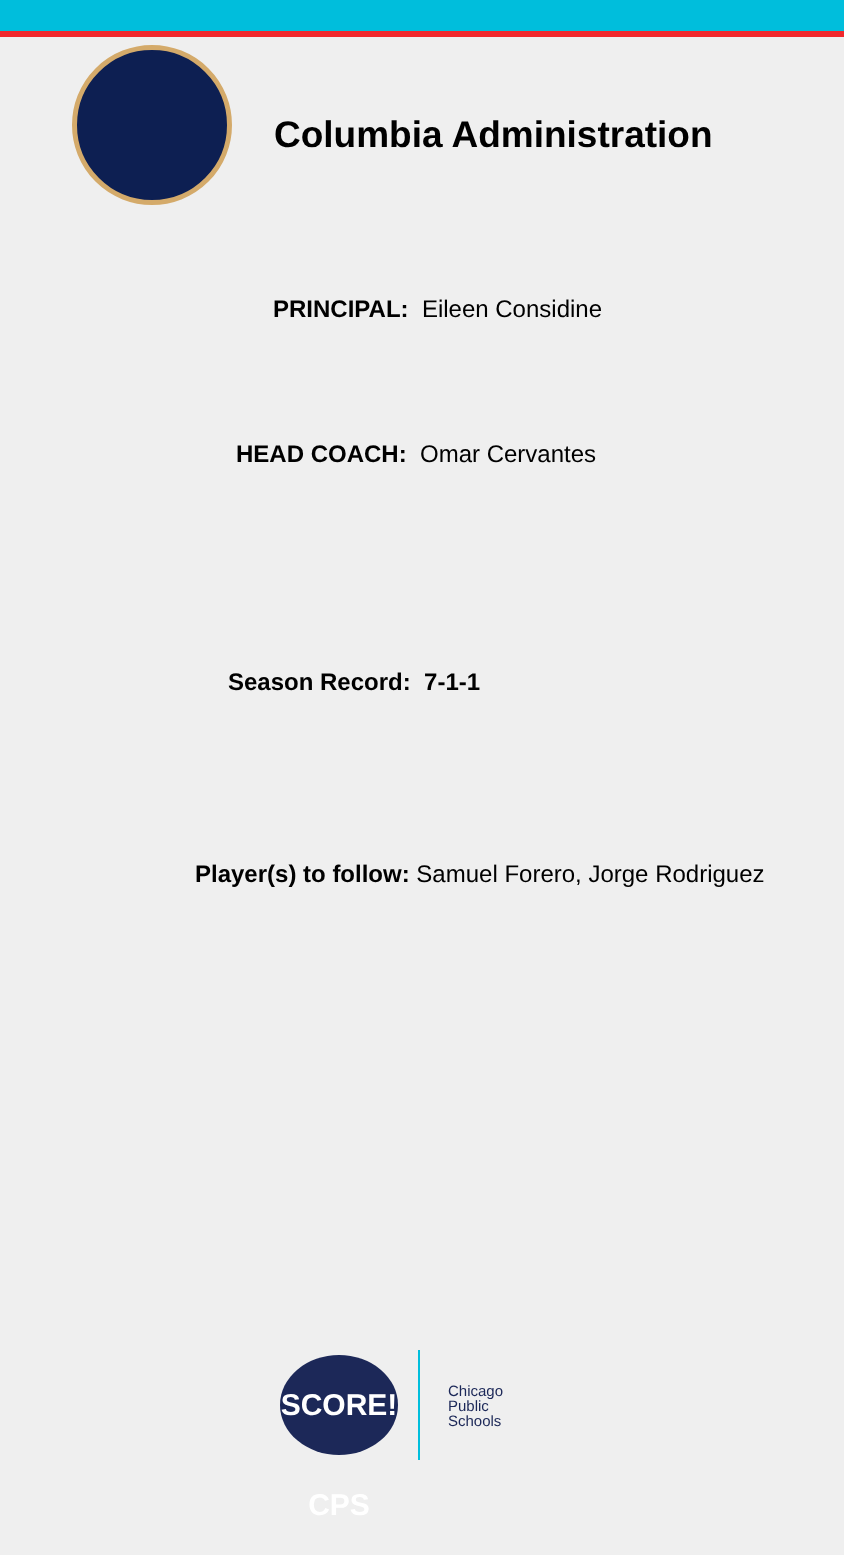Columbia Administration
PRINCIPAL: Eileen Considine
HEAD COACH: Omar Cervantes
Season Record: 7-1-1
Player(s) to follow: Samuel Forero, Jorge Rodriguez
SCORE! CPS
Chicago
Public
Schools